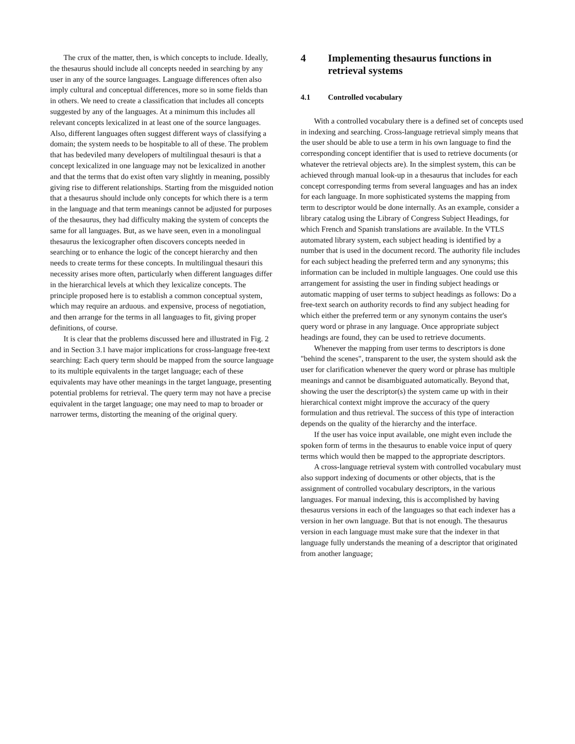The crux of the matter, then, is which concepts to include. Ideally, the thesaurus should include all concepts needed in searching by any user in any of the source languages. Language differences often also imply cultural and conceptual differences, more so in some fields than in others. We need to create a classification that includes all concepts suggested by any of the languages. At a minimum this includes all relevant concepts lexicalized in at least one of the source languages. Also, different languages often suggest different ways of classifying a domain; the system needs to be hospitable to all of these. The problem that has bedeviled many developers of multilingual thesauri is that a concept lexicalized in one language may not be lexicalized in another and that the terms that do exist often vary slightly in meaning, possibly giving rise to different relationships. Starting from the misguided notion that a thesaurus should include only concepts for which there is a term in the language and that term meanings cannot be adjusted for purposes of the thesaurus, they had difficulty making the system of concepts the same for all languages. But, as we have seen, even in a monolingual thesaurus the lexicographer often discovers concepts needed in searching or to enhance the logic of the concept hierarchy and then needs to create terms for these concepts. In multilingual thesauri this necessity arises more often, particularly when different languages differ in the hierarchical levels at which they lexicalize concepts. The principle proposed here is to establish a common conceptual system, which may require an arduous. and expensive, process of negotiation, and then arrange for the terms in all languages to fit, giving proper definitions, of course.
It is clear that the problems discussed here and illustrated in Fig. 2 and in Section 3.1 have major implications for cross-language free-text searching: Each query term should be mapped from the source language to its multiple equivalents in the target language; each of these equivalents may have other meanings in the target language, presenting potential problems for retrieval. The query term may not have a precise equivalent in the target language; one may need to map to broader or narrower terms, distorting the meaning of the original query.
4 Implementing thesaurus functions in retrieval systems
4.1 Controlled vocabulary
With a controlled vocabulary there is a defined set of concepts used in indexing and searching. Cross-language retrieval simply means that the user should be able to use a term in his own language to find the corresponding concept identifier that is used to retrieve documents (or whatever the retrieval objects are). In the simplest system, this can be achieved through manual look-up in a thesaurus that includes for each concept corresponding terms from several languages and has an index for each language. In more sophisticated systems the mapping from term to descriptor would be done internally. As an example, consider a library catalog using the Library of Congress Subject Headings, for which French and Spanish translations are available. In the VTLS automated library system, each subject heading is identified by a number that is used in the document record. The authority file includes for each subject heading the preferred term and any synonyms; this information can be included in multiple languages. One could use this arrangement for assisting the user in finding subject headings or automatic mapping of user terms to subject headings as follows: Do a free-text search on authority records to find any subject heading for which either the preferred term or any synonym contains the user's query word or phrase in any language. Once appropriate subject headings are found, they can be used to retrieve documents.
Whenever the mapping from user terms to descriptors is done "behind the scenes", transparent to the user, the system should ask the user for clarification whenever the query word or phrase has multiple meanings and cannot be disambiguated automatically. Beyond that, showing the user the descriptor(s) the system came up with in their hierarchical context might improve the accuracy of the query formulation and thus retrieval. The success of this type of interaction depends on the quality of the hierarchy and the interface.
If the user has voice input available, one might even include the spoken form of terms in the thesaurus to enable voice input of query terms which would then be mapped to the appropriate descriptors.
A cross-language retrieval system with controlled vocabulary must also support indexing of documents or other objects, that is the assignment of controlled vocabulary descriptors, in the various languages. For manual indexing, this is accomplished by having thesaurus versions in each of the languages so that each indexer has a version in her own language. But that is not enough. The thesaurus version in each language must make sure that the indexer in that language fully understands the meaning of a descriptor that originated from another language;